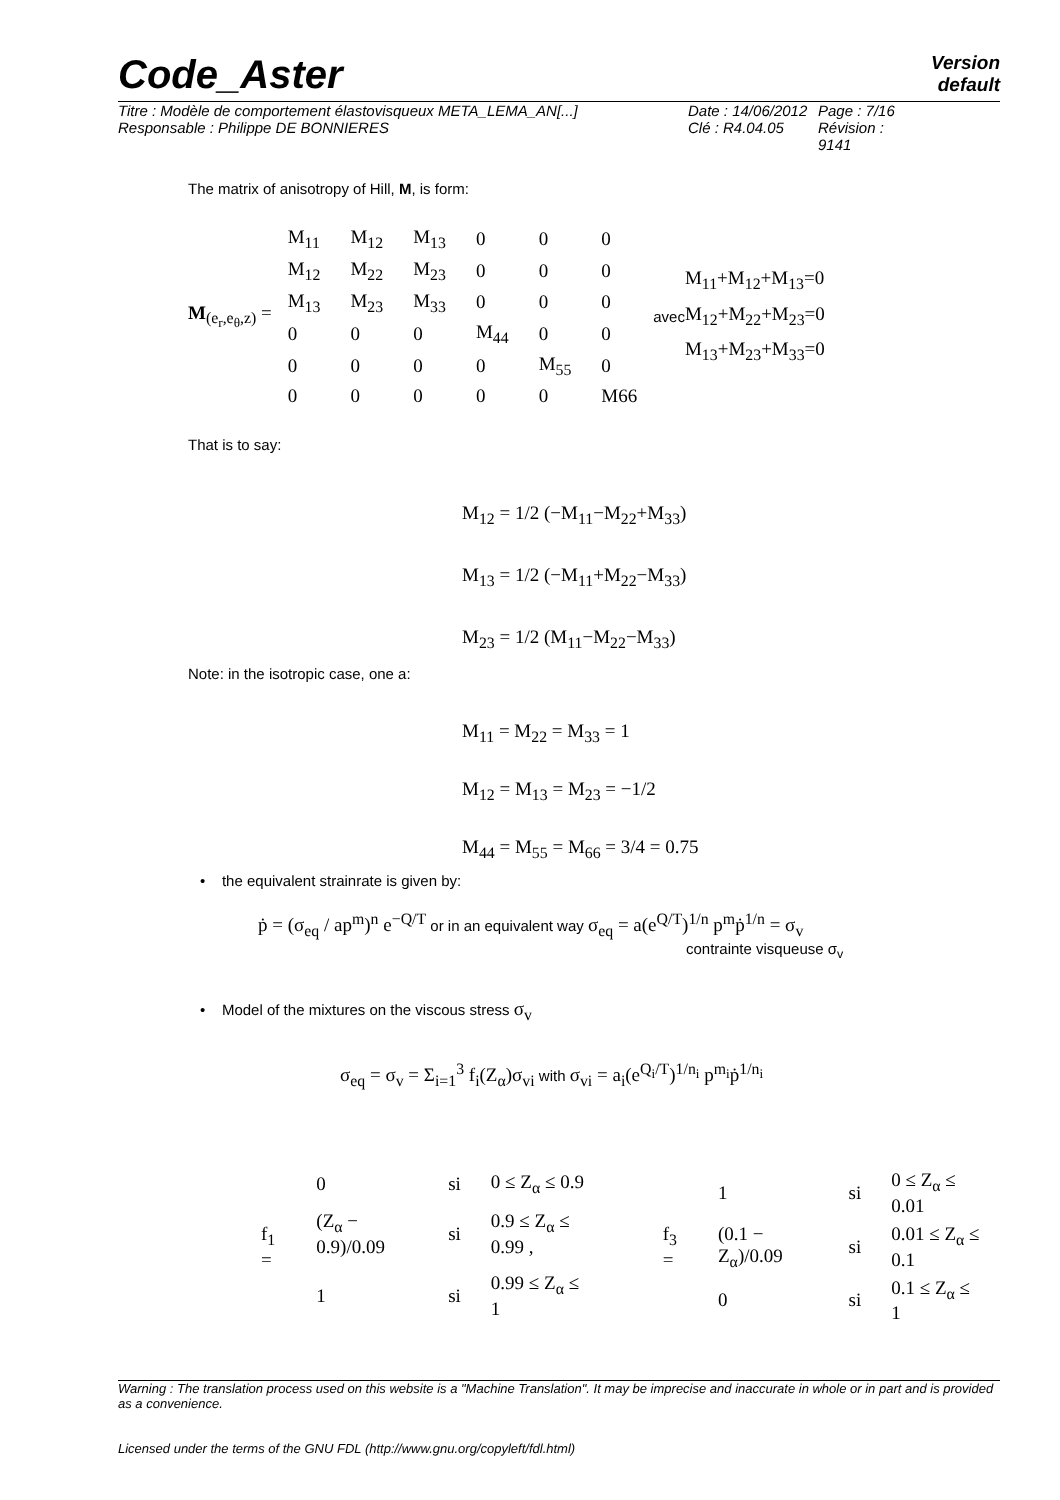Code_Aster
Version
default
Titre : Modèle de comportement élastovisqueux META_LEMA_AN[...]
Date : 14/06/2012
Page : 7/16
Responsable : Philippe DE BONNIERES
Clé : R4.04.05
Révision : 9141
The matrix of anisotropy of Hill, M, is form:
M<sub>(e<sub>r</sub>,e<sub>θ</sub>,z)</sub> =
| M<sub>11</sub> | M<sub>12</sub> | M<sub>13</sub> | 0 | 0 | 0 |
| M<sub>12</sub> | M<sub>22</sub> | M<sub>23</sub> | 0 | 0 | 0 |
| M<sub>13</sub> | M<sub>23</sub> | M<sub>33</sub> | 0 | 0 | 0 |
| 0 | 0 | 0 | M<sub>44</sub> | 0 | 0 |
| 0 | 0 | 0 | 0 | M<sub>55</sub> | 0 |
| 0 | 0 | 0 | 0 | 0 | M66 |
avec M<sub>11</sub>+M<sub>12</sub>+M<sub>13</sub>=0
M<sub>12</sub>+M<sub>22</sub>+M<sub>23</sub>=0
M<sub>13</sub>+M<sub>23</sub>+M<sub>33</sub>=0
That is to say:
M<sub>12</sub> = 1/2 (−M<sub>11</sub>−M<sub>22</sub>+M<sub>33</sub>)
M<sub>13</sub> = 1/2 (−M<sub>11</sub>+M<sub>22</sub>−M<sub>33</sub>)
M<sub>23</sub> = 1/2 (M<sub>11</sub>−M<sub>22</sub>−M<sub>33</sub>)
Note: in the isotropic case, one a:
M<sub>11</sub> = M<sub>22</sub> = M<sub>33</sub> = 1
M<sub>12</sub> = M<sub>13</sub> = M<sub>23</sub> = −1/2
M<sub>44</sub> = M<sub>55</sub> = M<sub>66</sub> = 3/4 = 0.75
• the equivalent strainrate is given by:
ṗ = (σ<sub>eq</sub> / ap<sup>m</sup>)<sup>n</sup> e<sup>−Q/T</sup> or in an equivalent way σ<sub>eq</sub> = a(e<sup>Q/T</sup>)<sup>1/n</sup> p<sup>m</sup>ṗ<sup>1/n</sup> = σ<sub>v</sub>
contrainte visqueuse σ<sub>v</sub>
• Model of the mixtures on the viscous stress σ<sub>v</sub>
σ<sub>eq</sub> = σ<sub>v</sub> = Σ<sub>i=1</sub><sup>3</sup> f<sub>i</sub>(Z<sub>α</sub>)σ<sub>vi</sub> with σ<sub>vi</sub> = a<sub>i</sub>(e<sup>Q<sub>i</sub>/T</sup>)<sup>1/n<sub>i</sub></sup> p<sup>m<sub>i</sub></sup>ṗ<sup>1/n<sub>i</sub></sup>
| f<sub>1</sub> = | 0 | si | 0 ≤ Z<sub>α</sub> ≤ 0.9 |
| | (Z<sub>α</sub> − 0.9)/0.09 | si | 0.9 ≤ Z<sub>α</sub> ≤ 0.99 , |
| | 1 | si | 0.99 ≤ Z<sub>α</sub> ≤ 1 |
| f<sub>3</sub> = | 1 | si | 0 ≤ Z<sub>α</sub> ≤ 0.01 |
| | (0.1 − Z<sub>α</sub>)/0.09 | si | 0.01 ≤ Z<sub>α</sub> ≤ 0.1 |
| | 0 | si | 0.1 ≤ Z<sub>α</sub> ≤ 1 |
Warning : The translation process used on this website is a "Machine Translation". It may be imprecise and inaccurate in whole or in part and is provided as a convenience.
Licensed under the terms of the GNU FDL (http://www.gnu.org/copyleft/fdl.html)